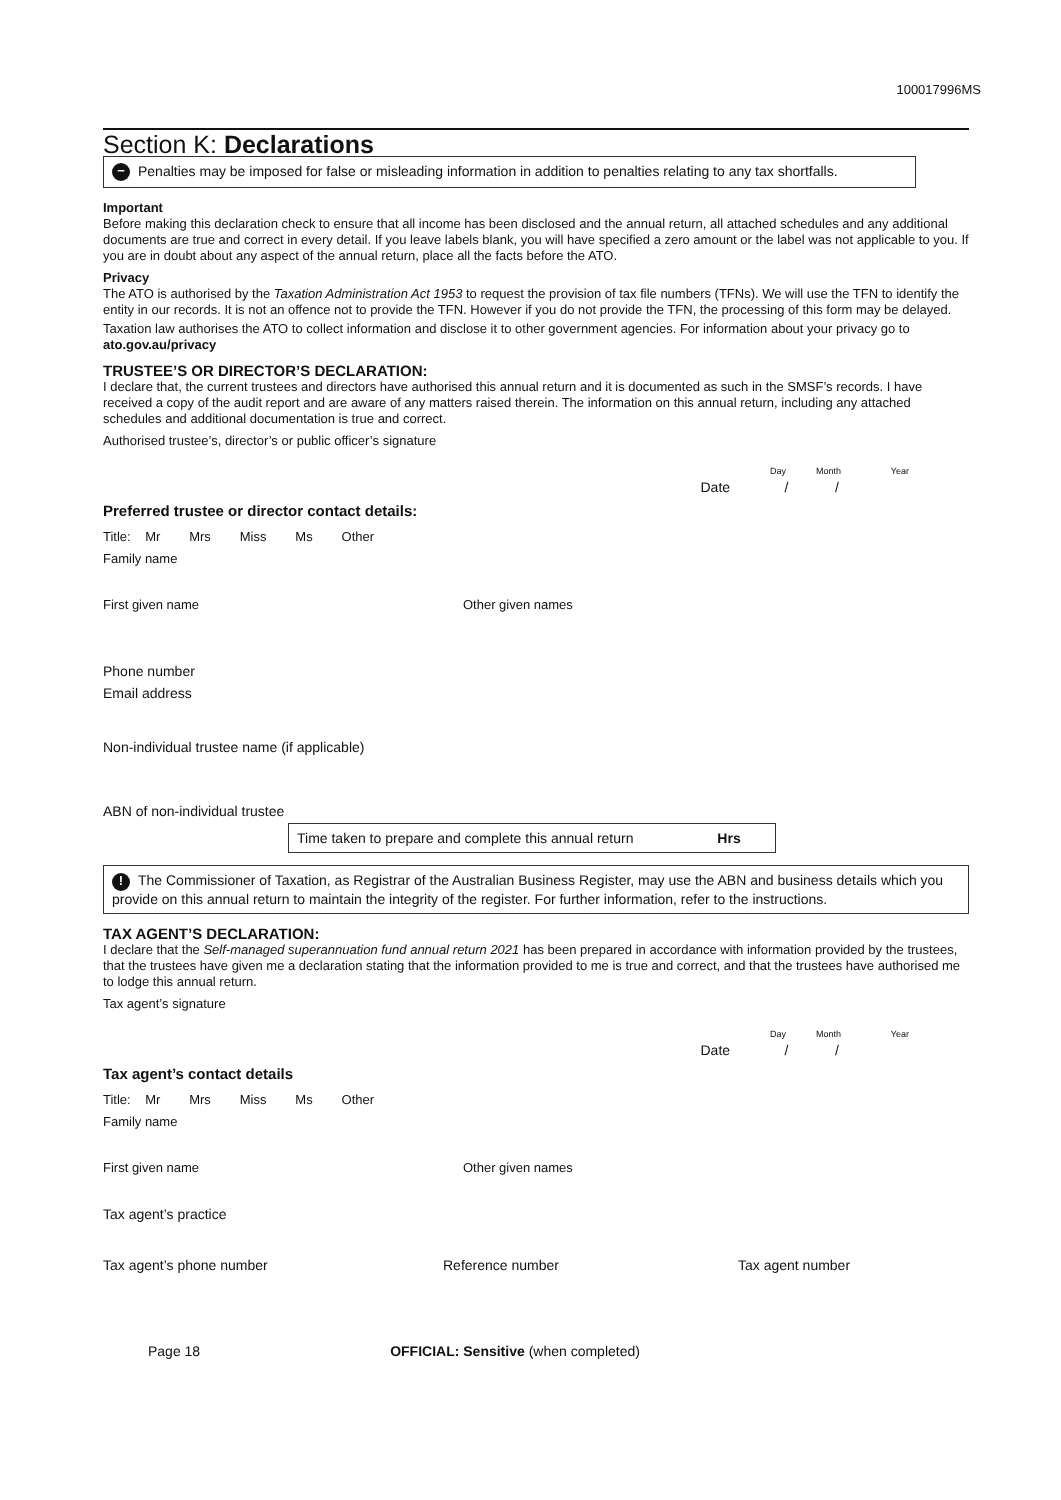100017996MS
Section K: Declarations
− Penalties may be imposed for false or misleading information in addition to penalties relating to any tax shortfalls.
Important
Before making this declaration check to ensure that all income has been disclosed and the annual return, all attached schedules and any additional documents are true and correct in every detail. If you leave labels blank, you will have specified a zero amount or the label was not applicable to you. If you are in doubt about any aspect of the annual return, place all the facts before the ATO.
Privacy
The ATO is authorised by the Taxation Administration Act 1953 to request the provision of tax file numbers (TFNs). We will use the TFN to identify the entity in our records. It is not an offence not to provide the TFN. However if you do not provide the TFN, the processing of this form may be delayed.
Taxation law authorises the ATO to collect information and disclose it to other government agencies. For information about your privacy go to ato.gov.au/privacy
TRUSTEE’S OR DIRECTOR’S DECLARATION:
I declare that, the current trustees and directors have authorised this annual return and it is documented as such in the SMSF’s records. I have received a copy of the audit report and are aware of any matters raised therein. The information on this annual return, including any attached schedules and additional documentation is true and correct.
Authorised trustee’s, director’s or public officer’s signature
Day Month Year
Date / /
Preferred trustee or director contact details:
Title: Mr Mrs Miss Ms Other
Family name
First given name Other given names
Phone number
Email address
Non-individual trustee name (if applicable)
ABN of non-individual trustee
Time taken to prepare and complete this annual return Hrs
! The Commissioner of Taxation, as Registrar of the Australian Business Register, may use the ABN and business details which you provide on this annual return to maintain the integrity of the register. For further information, refer to the instructions.
TAX AGENT’S DECLARATION:
I declare that the Self-managed superannuation fund annual return 2021 has been prepared in accordance with information provided by the trustees, that the trustees have given me a declaration stating that the information provided to me is true and correct, and that the trustees have authorised me to lodge this annual return.
Tax agent’s signature
Day Month Year
Date / /
Tax agent’s contact details
Title: Mr Mrs Miss Ms Other
Family name
First given name Other given names
Tax agent’s practice
Tax agent’s phone number Reference number Tax agent number
Page 18 OFFICIAL: Sensitive (when completed)